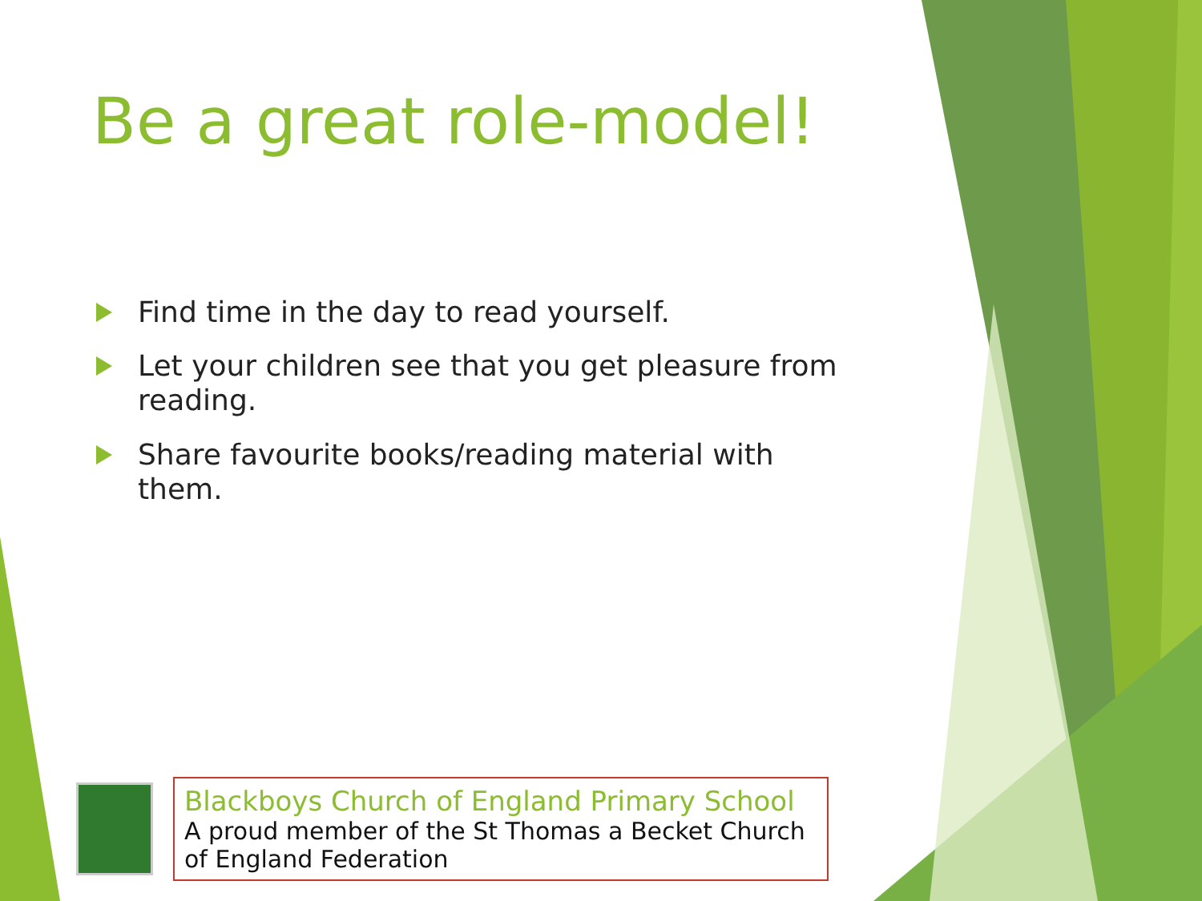Be a great role-model!
Find time in the day to read yourself.
Let your children see that you get pleasure from reading.
Share favourite books/reading material with them.
Blackboys Church of England Primary School
A proud member of the St Thomas a Becket Church of England Federation